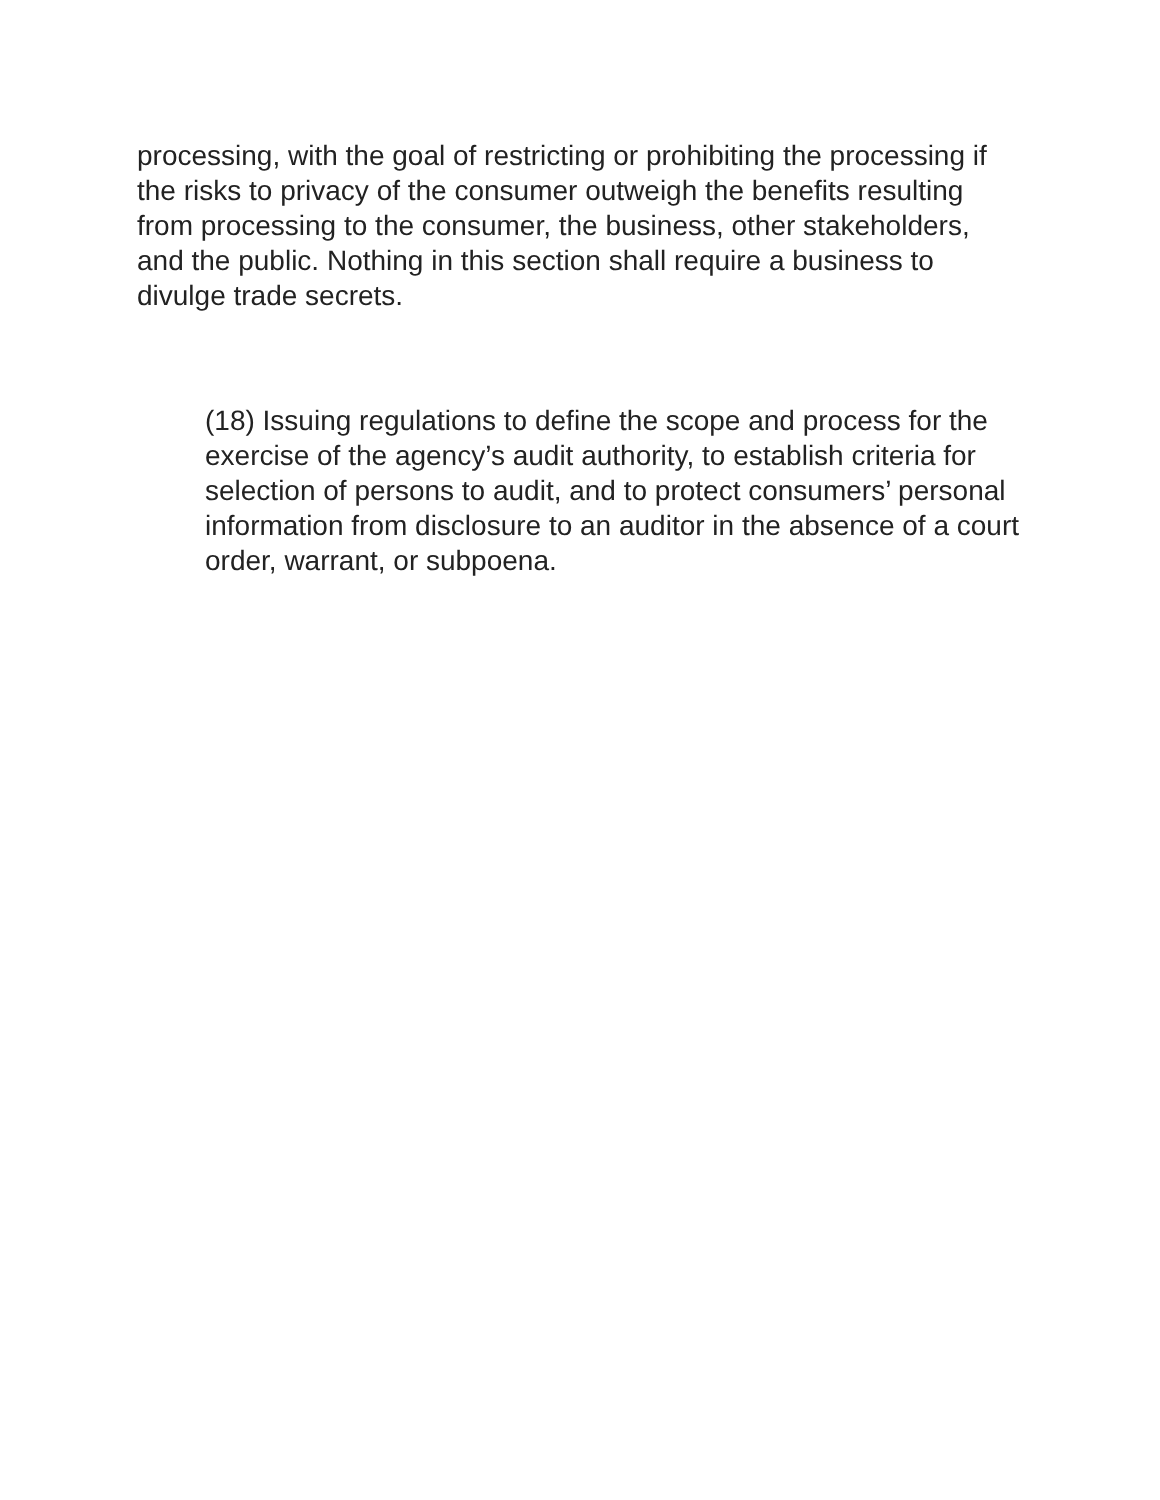processing, with the goal of restricting or prohibiting the processing if the risks to privacy of the consumer outweigh the benefits resulting from processing to the consumer, the business, other stakeholders, and the public. Nothing in this section shall require a business to divulge trade secrets.
(18) Issuing regulations to define the scope and process for the exercise of the agency’s audit authority, to establish criteria for selection of persons to audit, and to protect consumers’ personal information from disclosure to an auditor in the absence of a court order, warrant, or subpoena.